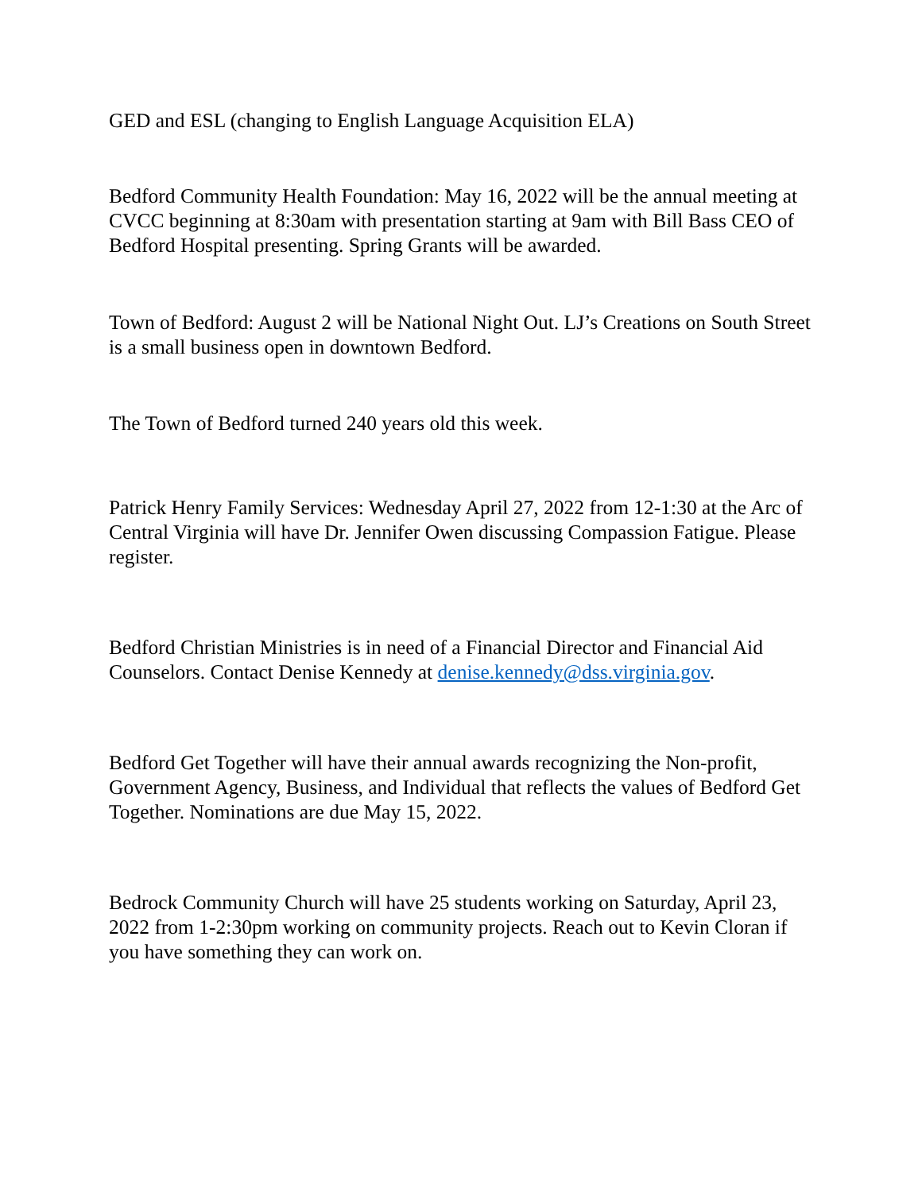GED and ESL (changing to English Language Acquisition ELA)
Bedford Community Health Foundation: May 16, 2022 will be the annual meeting at CVCC beginning at 8:30am with presentation starting at 9am with Bill Bass CEO of Bedford Hospital presenting. Spring Grants will be awarded.
Town of Bedford: August 2 will be National Night Out. LJ’s Creations on South Street is a small business open in downtown Bedford.
The Town of Bedford turned 240 years old this week.
Patrick Henry Family Services: Wednesday April 27, 2022 from 12-1:30 at the Arc of Central Virginia will have Dr. Jennifer Owen discussing Compassion Fatigue. Please register.
Bedford Christian Ministries is in need of a Financial Director and Financial Aid Counselors. Contact Denise Kennedy at denise.kennedy@dss.virginia.gov.
Bedford Get Together will have their annual awards recognizing the Non-profit, Government Agency, Business, and Individual that reflects the values of Bedford Get Together. Nominations are due May 15, 2022.
Bedrock Community Church will have 25 students working on Saturday, April 23, 2022 from 1-2:30pm working on community projects. Reach out to Kevin Cloran if you have something they can work on.